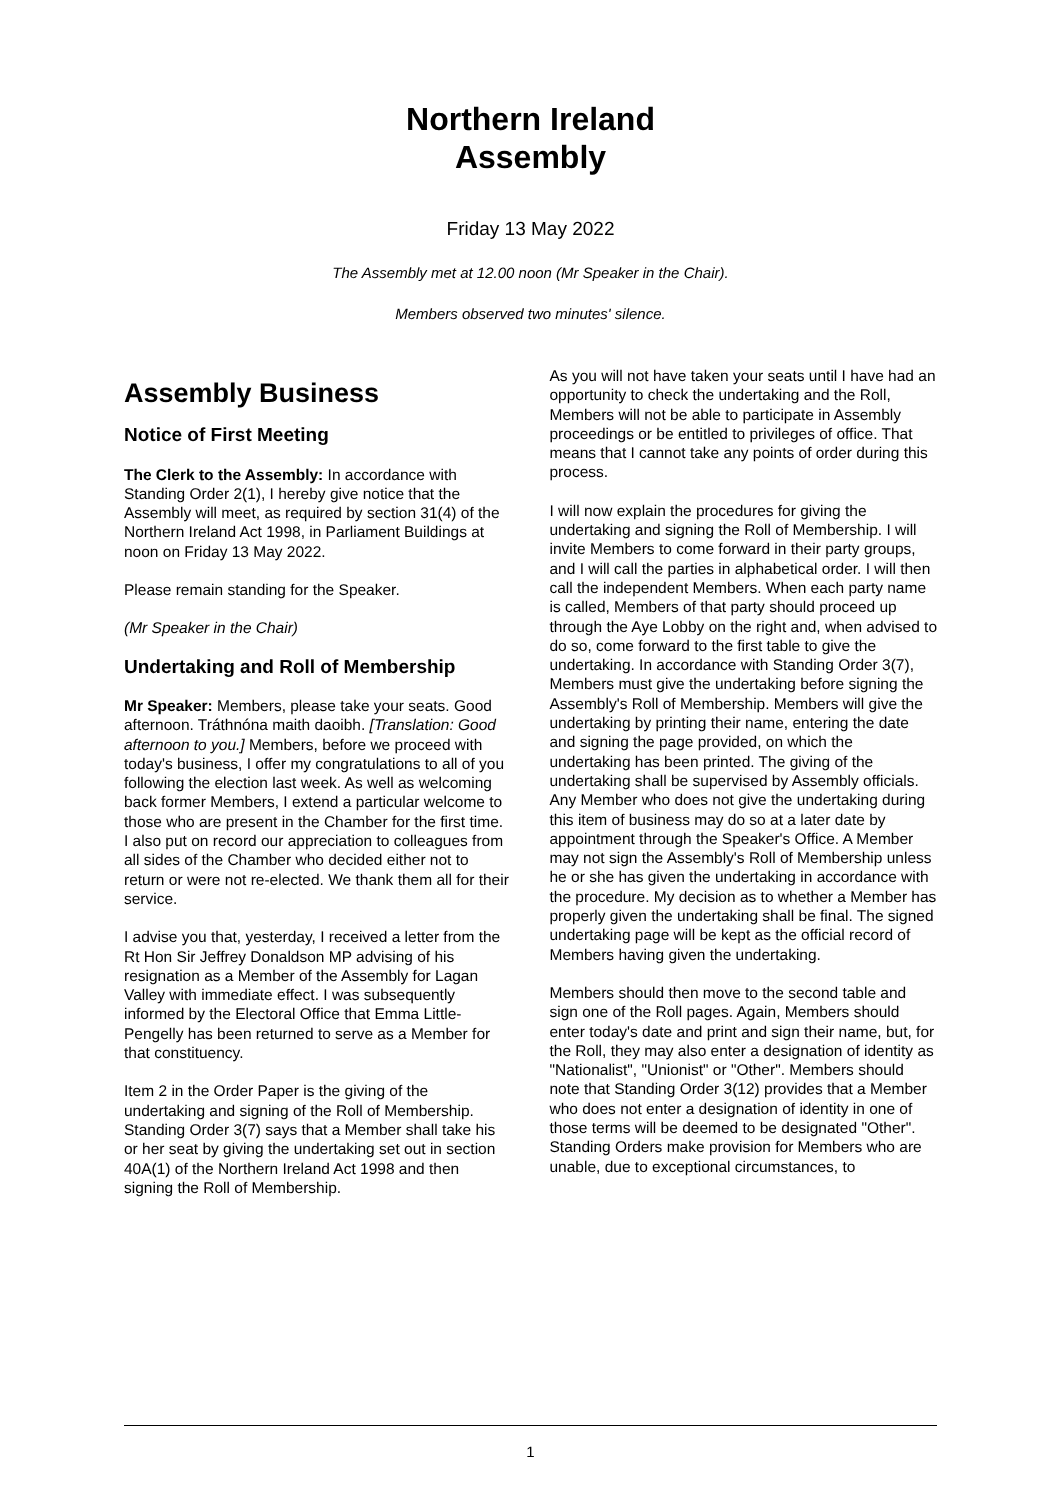Northern Ireland
Assembly
Friday 13 May 2022
The Assembly met at 12.00 noon (Mr Speaker in the Chair).
Members observed two minutes' silence.
Assembly Business
Notice of First Meeting
The Clerk to the Assembly: In accordance with Standing Order 2(1), I hereby give notice that the Assembly will meet, as required by section 31(4) of the Northern Ireland Act 1998, in Parliament Buildings at noon on Friday 13 May 2022.
Please remain standing for the Speaker.
(Mr Speaker in the Chair)
Undertaking and Roll of Membership
Mr Speaker: Members, please take your seats. Good afternoon. Tráthnóna maith daoibh. [Translation: Good afternoon to you.] Members, before we proceed with today's business, I offer my congratulations to all of you following the election last week. As well as welcoming back former Members, I extend a particular welcome to those who are present in the Chamber for the first time. I also put on record our appreciation to colleagues from all sides of the Chamber who decided either not to return or were not re-elected. We thank them all for their service.
I advise you that, yesterday, I received a letter from the Rt Hon Sir Jeffrey Donaldson MP advising of his resignation as a Member of the Assembly for Lagan Valley with immediate effect. I was subsequently informed by the Electoral Office that Emma Little-Pengelly has been returned to serve as a Member for that constituency.
Item 2 in the Order Paper is the giving of the undertaking and signing of the Roll of Membership. Standing Order 3(7) says that a Member shall take his or her seat by giving the undertaking set out in section 40A(1) of the Northern Ireland Act 1998 and then signing the Roll of Membership.
As you will not have taken your seats until I have had an opportunity to check the undertaking and the Roll, Members will not be able to participate in Assembly proceedings or be entitled to privileges of office. That means that I cannot take any points of order during this process.
I will now explain the procedures for giving the undertaking and signing the Roll of Membership. I will invite Members to come forward in their party groups, and I will call the parties in alphabetical order. I will then call the independent Members. When each party name is called, Members of that party should proceed up through the Aye Lobby on the right and, when advised to do so, come forward to the first table to give the undertaking. In accordance with Standing Order 3(7), Members must give the undertaking before signing the Assembly's Roll of Membership. Members will give the undertaking by printing their name, entering the date and signing the page provided, on which the undertaking has been printed. The giving of the undertaking shall be supervised by Assembly officials. Any Member who does not give the undertaking during this item of business may do so at a later date by appointment through the Speaker's Office. A Member may not sign the Assembly's Roll of Membership unless he or she has given the undertaking in accordance with the procedure. My decision as to whether a Member has properly given the undertaking shall be final. The signed undertaking page will be kept as the official record of Members having given the undertaking.
Members should then move to the second table and sign one of the Roll pages. Again, Members should enter today's date and print and sign their name, but, for the Roll, they may also enter a designation of identity as "Nationalist", "Unionist" or "Other". Members should note that Standing Order 3(12) provides that a Member who does not enter a designation of identity in one of those terms will be deemed to be designated "Other". Standing Orders make provision for Members who are unable, due to exceptional circumstances, to
1